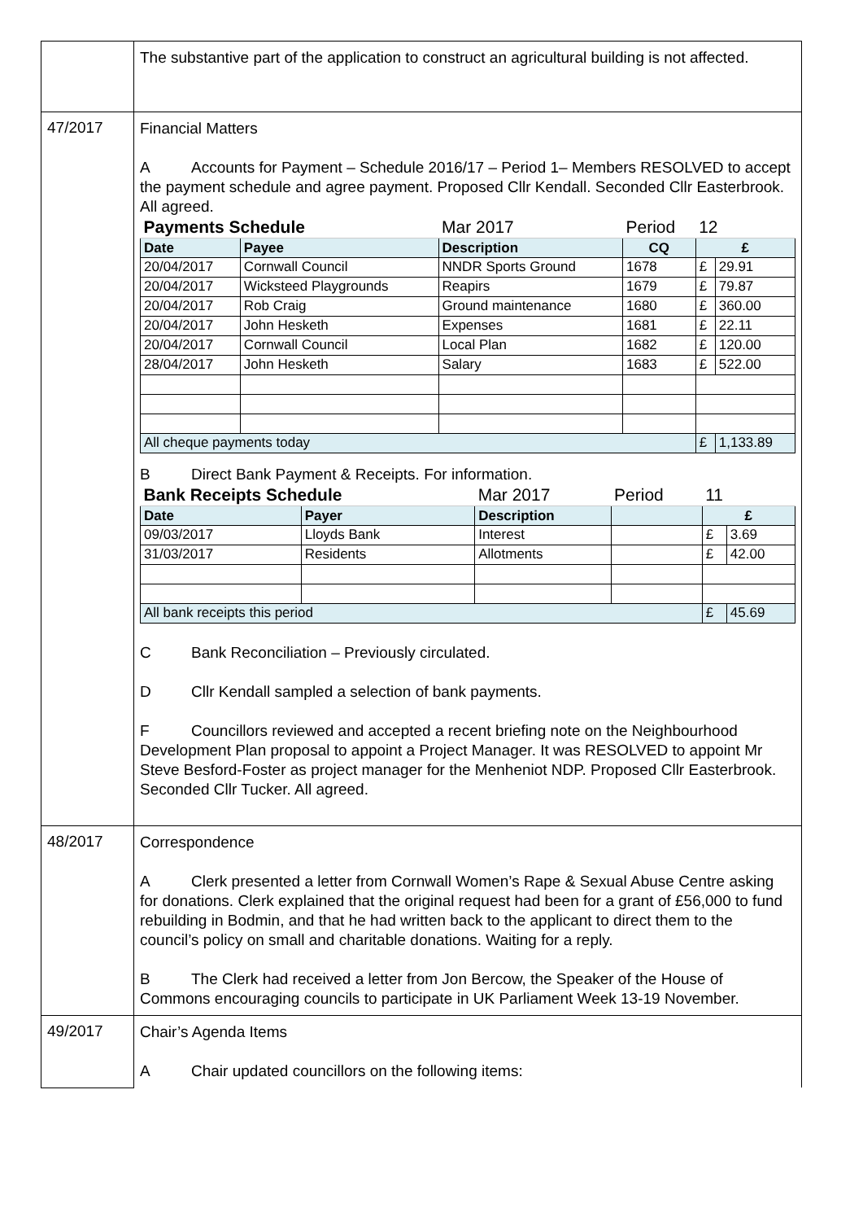| | The substantive part of the application to construct an agricultural building is not affected. |
| 47/2017 | Financial Matters A Accounts for Payment – Schedule 2016/17 – Period 1– Members RESOLVED to accept the payment schedule and agree payment. Proposed Cllr Kendall. Seconded Cllr Easterbrook. All agreed. / Payments Schedule / / Mar 2017 / Period / 12 / / / Date / Payee / Description / CQ / £ / / / 20/04/2017 / Cornwall Council / NNDR Sports Ground / 1678 / £ / 29.91 / / 20/04/2017 / Wicksteed Playgrounds / Reapirs / 1679 / £ / 79.87 / / 20/04/2017 / Rob Craig / Ground maintenance / 1680 / £ / 360.00 / / 20/04/2017 / John Hesketh / Expenses / 1681 / £ / 22.11 / / 20/04/2017 / Cornwall Council / Local Plan / 1682 / £ / 120.00 / / 28/04/2017 / John Hesketh / Salary / 1683 / £ / 522.00 / / All cheque payments today / / / / £ / 1,133.89 / B Direct Bank Payment & Receipts. For information. / Bank Receipts Schedule / / Mar 2017 / Period / 11 / / / Date / Payer / Description / / £ / / / 09/03/2017 / Lloyds Bank / Interest / / £ / 3.69 / / 31/03/2017 / Residents / Allotments / / £ / 42.00 / / All bank receipts this period / / / / £ / 45.69 / C Bank Reconciliation – Previously circulated. D Cllr Kendall sampled a selection of bank payments. F Councillors reviewed and accepted a recent briefing note on the Neighbourhood Development Plan proposal to appoint a Project Manager. It was RESOLVED to appoint Mr Steve Besford-Foster as project manager for the Menheniot NDP. Proposed Cllr Easterbrook. Seconded Cllr Tucker. All agreed. |
| 48/2017 | Correspondence A Clerk presented a letter from Cornwall Women’s Rape & Sexual Abuse Centre asking for donations. Clerk explained that the original request had been for a grant of £56,000 to fund rebuilding in Bodmin, and that he had written back to the applicant to direct them to the council’s policy on small and charitable donations. Waiting for a reply. B The Clerk had received a letter from Jon Bercow, the Speaker of the House of Commons encouraging councils to participate in UK Parliament Week 13-19 November. |
| 49/2017 | Chair’s Agenda Items A Chair updated councillors on the following items: |